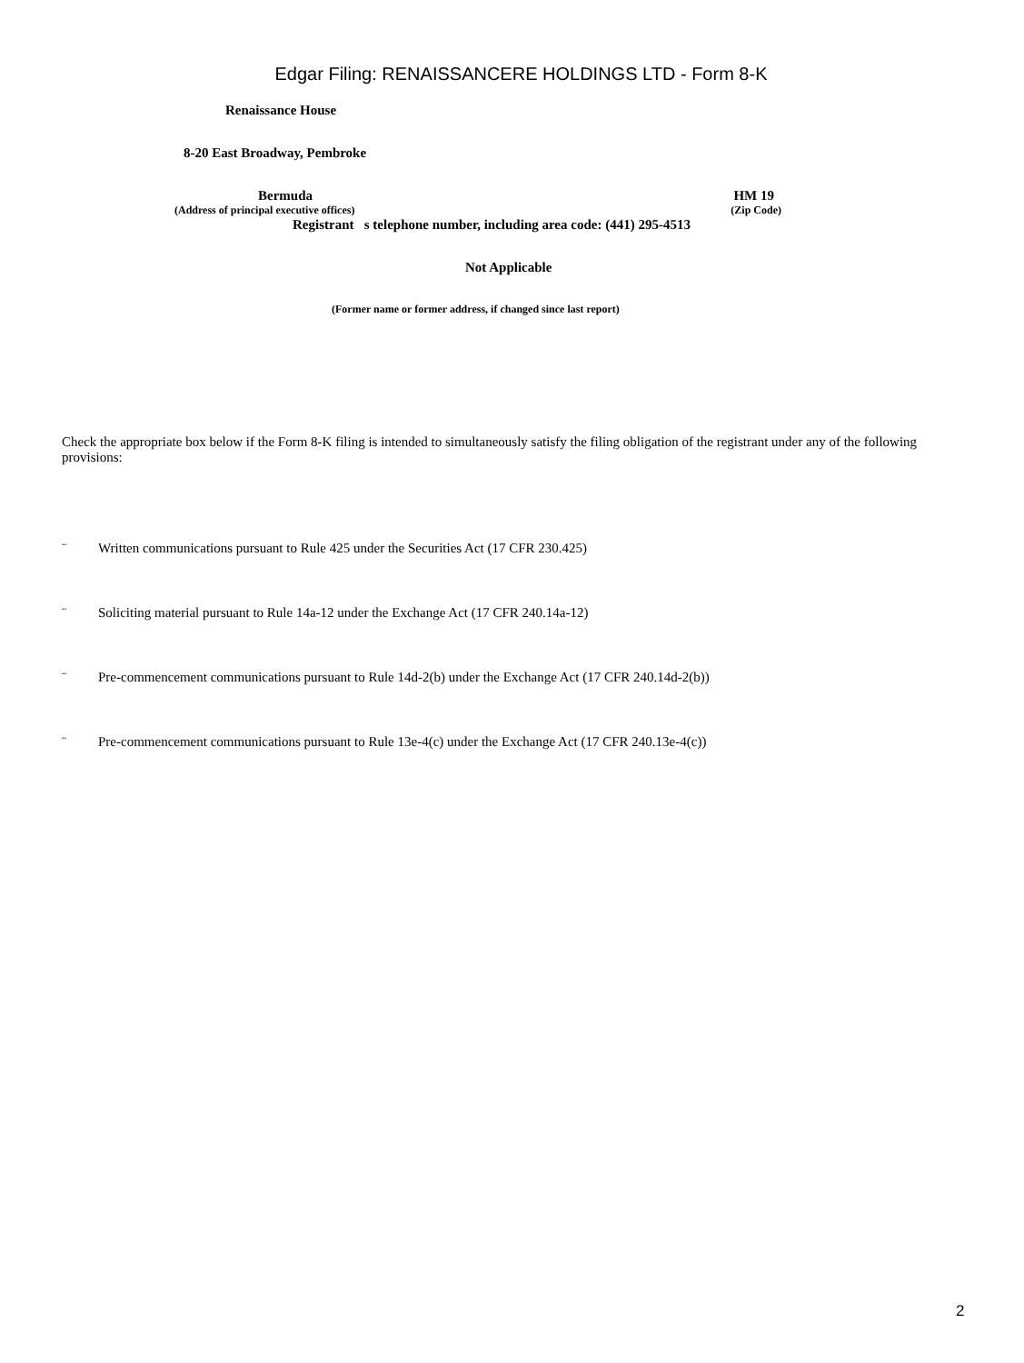Edgar Filing: RENAISSANCERE HOLDINGS LTD - Form 8-K
Renaissance House
8-20 East Broadway, Pembroke
Bermuda HM 19
(Address of principal executive offices) (Zip Code)
Registrant s telephone number, including area code: (441) 295-4513
Not Applicable
(Former name or former address, if changed since last report)
Check the appropriate box below if the Form 8-K filing is intended to simultaneously satisfy the filing obligation of the registrant under any of the following provisions:
¨ Written communications pursuant to Rule 425 under the Securities Act (17 CFR 230.425)
¨ Soliciting material pursuant to Rule 14a-12 under the Exchange Act (17 CFR 240.14a-12)
¨ Pre-commencement communications pursuant to Rule 14d-2(b) under the Exchange Act (17 CFR 240.14d-2(b))
¨ Pre-commencement communications pursuant to Rule 13e-4(c) under the Exchange Act (17 CFR 240.13e-4(c))
2